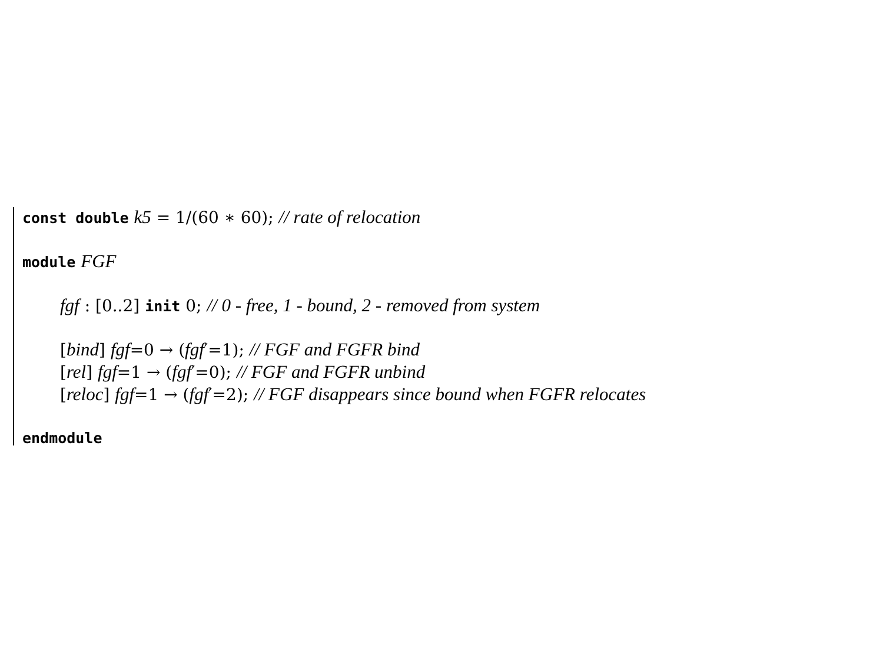const double k5 = 1/(60 ∗ 60); // rate of relocation
module FGF
fgf : [0..2] init 0; // 0 - free, 1 - bound, 2 - removed from system
[bind] fgf=0 → (fgf′=1); // FGF and FGFR bind
[rel] fgf=1 → (fgf′=0); // FGF and FGFR unbind
[reloc] fgf=1 → (fgf′=2); // FGF disappears since bound when FGFR relocates
endmodule